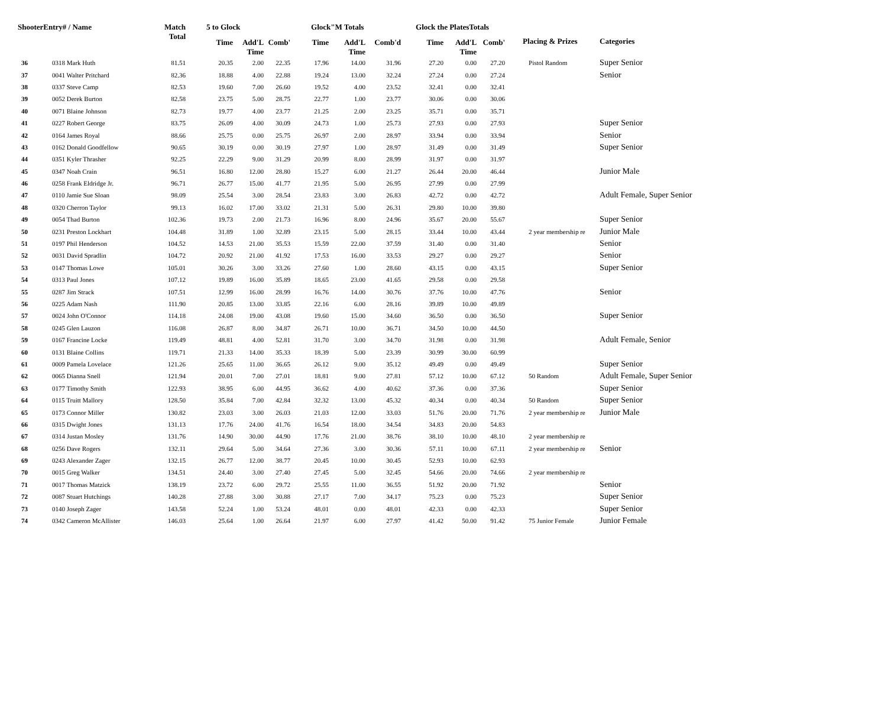| ShooterEntry# / Name | | Match Total | 5 to Glock | | | Glock"M Totals | | | Glock the PlatesTotals | | | Placing & Prizes | Categories |
| --- | --- | --- | --- | --- | --- | --- | --- | --- | --- | --- | --- | --- | --- |
| | | | Time | Add'L Time | Comb' | Time | Add'L Time | Comb'd | Time | Add'L Time | Comb' | | |
| 36 | 0318 Mark Huth | 81.51 | 20.35 | 2.00 | 22.35 | 17.96 | 14.00 | 31.96 | 27.20 | 0.00 | 27.20 | Pistol Random | Super Senior |
| 37 | 0041 Walter Pritchard | 82.36 | 18.88 | 4.00 | 22.88 | 19.24 | 13.00 | 32.24 | 27.24 | 0.00 | 27.24 | | Senior |
| 38 | 0337 Steve Camp | 82.53 | 19.60 | 7.00 | 26.60 | 19.52 | 4.00 | 23.52 | 32.41 | 0.00 | 32.41 | | |
| 39 | 0052 Derek Burton | 82.58 | 23.75 | 5.00 | 28.75 | 22.77 | 1.00 | 23.77 | 30.06 | 0.00 | 30.06 | | |
| 40 | 0071 Blaine Johnson | 82.73 | 19.77 | 4.00 | 23.77 | 21.25 | 2.00 | 23.25 | 35.71 | 0.00 | 35.71 | | |
| 41 | 0227 Robert George | 83.75 | 26.09 | 4.00 | 30.09 | 24.73 | 1.00 | 25.73 | 27.93 | 0.00 | 27.93 | | Super Senior |
| 42 | 0164 James Royal | 88.66 | 25.75 | 0.00 | 25.75 | 26.97 | 2.00 | 28.97 | 33.94 | 0.00 | 33.94 | | Senior |
| 43 | 0162 Donald Goodfellow | 90.65 | 30.19 | 0.00 | 30.19 | 27.97 | 1.00 | 28.97 | 31.49 | 0.00 | 31.49 | | Super Senior |
| 44 | 0351 Kyler Thrasher | 92.25 | 22.29 | 9.00 | 31.29 | 20.99 | 8.00 | 28.99 | 31.97 | 0.00 | 31.97 | | |
| 45 | 0347 Noah Crain | 96.51 | 16.80 | 12.00 | 28.80 | 15.27 | 6.00 | 21.27 | 26.44 | 20.00 | 46.44 | | Junior Male |
| 46 | 0258 Frank Eldridge Jr. | 96.71 | 26.77 | 15.00 | 41.77 | 21.95 | 5.00 | 26.95 | 27.99 | 0.00 | 27.99 | | |
| 47 | 0110 Jamie Sue Sloan | 98.09 | 25.54 | 3.00 | 28.54 | 23.83 | 3.00 | 26.83 | 42.72 | 0.00 | 42.72 | | Adult Female, Super Senior |
| 48 | 0320 Cherron Taylor | 99.13 | 16.02 | 17.00 | 33.02 | 21.31 | 5.00 | 26.31 | 29.80 | 10.00 | 39.80 | | |
| 49 | 0054 Thad Burton | 102.36 | 19.73 | 2.00 | 21.73 | 16.96 | 8.00 | 24.96 | 35.67 | 20.00 | 55.67 | | Super Senior |
| 50 | 0231 Preston Lockhart | 104.48 | 31.89 | 1.00 | 32.89 | 23.15 | 5.00 | 28.15 | 33.44 | 10.00 | 43.44 | 2 year membership re | Junior Male |
| 51 | 0197 Phil Henderson | 104.52 | 14.53 | 21.00 | 35.53 | 15.59 | 22.00 | 37.59 | 31.40 | 0.00 | 31.40 | | Senior |
| 52 | 0031 David Spradlin | 104.72 | 20.92 | 21.00 | 41.92 | 17.53 | 16.00 | 33.53 | 29.27 | 0.00 | 29.27 | | Senior |
| 53 | 0147 Thomas Lowe | 105.01 | 30.26 | 3.00 | 33.26 | 27.60 | 1.00 | 28.60 | 43.15 | 0.00 | 43.15 | | Super Senior |
| 54 | 0313 Paul Jones | 107.12 | 19.89 | 16.00 | 35.89 | 18.65 | 23.00 | 41.65 | 29.58 | 0.00 | 29.58 | | |
| 55 | 0287 Jim Strack | 107.51 | 12.99 | 16.00 | 28.99 | 16.76 | 14.00 | 30.76 | 37.76 | 10.00 | 47.76 | | Senior |
| 56 | 0225 Adam Nash | 111.90 | 20.85 | 13.00 | 33.85 | 22.16 | 6.00 | 28.16 | 39.89 | 10.00 | 49.89 | | |
| 57 | 0024 John O'Connor | 114.18 | 24.08 | 19.00 | 43.08 | 19.60 | 15.00 | 34.60 | 36.50 | 0.00 | 36.50 | | Super Senior |
| 58 | 0245 Glen Lauzon | 116.08 | 26.87 | 8.00 | 34.87 | 26.71 | 10.00 | 36.71 | 34.50 | 10.00 | 44.50 | | |
| 59 | 0167 Francine Locke | 119.49 | 48.81 | 4.00 | 52.81 | 31.70 | 3.00 | 34.70 | 31.98 | 0.00 | 31.98 | | Adult Female, Senior |
| 60 | 0131 Blaine Collins | 119.71 | 21.33 | 14.00 | 35.33 | 18.39 | 5.00 | 23.39 | 30.99 | 30.00 | 60.99 | | |
| 61 | 0009 Pamela Lovelace | 121.26 | 25.65 | 11.00 | 36.65 | 26.12 | 9.00 | 35.12 | 49.49 | 0.00 | 49.49 | | Super Senior |
| 62 | 0065 Dianna Snell | 121.94 | 20.01 | 7.00 | 27.01 | 18.81 | 9.00 | 27.81 | 57.12 | 10.00 | 67.12 | 50 Random | Adult Female, Super Senior |
| 63 | 0177 Timothy Smith | 122.93 | 38.95 | 6.00 | 44.95 | 36.62 | 4.00 | 40.62 | 37.36 | 0.00 | 37.36 | | Super Senior |
| 64 | 0115 Truitt Mallory | 128.50 | 35.84 | 7.00 | 42.84 | 32.32 | 13.00 | 45.32 | 40.34 | 0.00 | 40.34 | 50 Random | Super Senior |
| 65 | 0173 Connor Miller | 130.82 | 23.03 | 3.00 | 26.03 | 21.03 | 12.00 | 33.03 | 51.76 | 20.00 | 71.76 | 2 year membership re | Junior Male |
| 66 | 0315 Dwight Jones | 131.13 | 17.76 | 24.00 | 41.76 | 16.54 | 18.00 | 34.54 | 34.83 | 20.00 | 54.83 | | |
| 67 | 0314 Justan Mosley | 131.76 | 14.90 | 30.00 | 44.90 | 17.76 | 21.00 | 38.76 | 38.10 | 10.00 | 48.10 | 2 year membership re | |
| 68 | 0256 Dave Rogers | 132.11 | 29.64 | 5.00 | 34.64 | 27.36 | 3.00 | 30.36 | 57.11 | 10.00 | 67.11 | 2 year membership re | Senior |
| 69 | 0243 Alexander Zager | 132.15 | 26.77 | 12.00 | 38.77 | 20.45 | 10.00 | 30.45 | 52.93 | 10.00 | 62.93 | | |
| 70 | 0015 Greg Walker | 134.51 | 24.40 | 3.00 | 27.40 | 27.45 | 5.00 | 32.45 | 54.66 | 20.00 | 74.66 | 2 year membership re | |
| 71 | 0017 Thomas Matzick | 138.19 | 23.72 | 6.00 | 29.72 | 25.55 | 11.00 | 36.55 | 51.92 | 20.00 | 71.92 | | Senior |
| 72 | 0087 Stuart Hutchings | 140.28 | 27.88 | 3.00 | 30.88 | 27.17 | 7.00 | 34.17 | 75.23 | 0.00 | 75.23 | | Super Senior |
| 73 | 0140 Joseph Zager | 143.58 | 52.24 | 1.00 | 53.24 | 48.01 | 0.00 | 48.01 | 42.33 | 0.00 | 42.33 | | Super Senior |
| 74 | 0342 Cameron McAllister | 146.03 | 25.64 | 1.00 | 26.64 | 21.97 | 6.00 | 27.97 | 41.42 | 50.00 | 91.42 | 75 Junior Female | Junior Female |